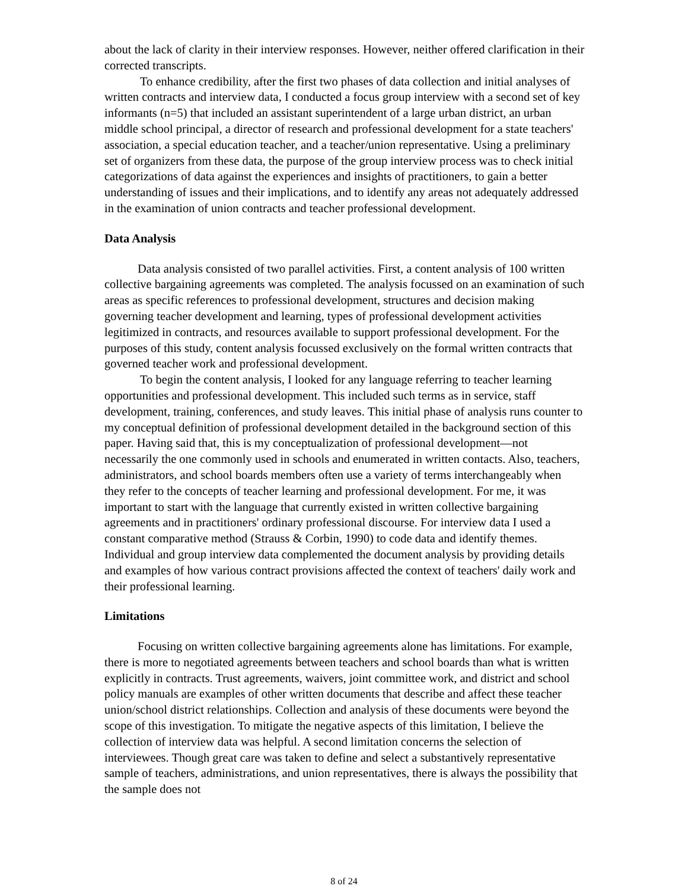about the lack of clarity in their interview responses. However, neither offered clarification in their corrected transcripts.
To enhance credibility, after the first two phases of data collection and initial analyses of written contracts and interview data, I conducted a focus group interview with a second set of key informants (n=5) that included an assistant superintendent of a large urban district, an urban middle school principal, a director of research and professional development for a state teachers' association, a special education teacher, and a teacher/union representative. Using a preliminary set of organizers from these data, the purpose of the group interview process was to check initial categorizations of data against the experiences and insights of practitioners, to gain a better understanding of issues and their implications, and to identify any areas not adequately addressed in the examination of union contracts and teacher professional development.
Data Analysis
Data analysis consisted of two parallel activities. First, a content analysis of 100 written collective bargaining agreements was completed. The analysis focussed on an examination of such areas as specific references to professional development, structures and decision making governing teacher development and learning, types of professional development activities legitimized in contracts, and resources available to support professional development. For the purposes of this study, content analysis focussed exclusively on the formal written contracts that governed teacher work and professional development.
To begin the content analysis, I looked for any language referring to teacher learning opportunities and professional development. This included such terms as in service, staff development, training, conferences, and study leaves. This initial phase of analysis runs counter to my conceptual definition of professional development detailed in the background section of this paper. Having said that, this is my conceptualization of professional development—not necessarily the one commonly used in schools and enumerated in written contacts. Also, teachers, administrators, and school boards members often use a variety of terms interchangeably when they refer to the concepts of teacher learning and professional development. For me, it was important to start with the language that currently existed in written collective bargaining agreements and in practitioners' ordinary professional discourse. For interview data I used a constant comparative method (Strauss & Corbin, 1990) to code data and identify themes. Individual and group interview data complemented the document analysis by providing details and examples of how various contract provisions affected the context of teachers' daily work and their professional learning.
Limitations
Focusing on written collective bargaining agreements alone has limitations. For example, there is more to negotiated agreements between teachers and school boards than what is written explicitly in contracts. Trust agreements, waivers, joint committee work, and district and school policy manuals are examples of other written documents that describe and affect these teacher union/school district relationships. Collection and analysis of these documents were beyond the scope of this investigation. To mitigate the negative aspects of this limitation, I believe the collection of interview data was helpful. A second limitation concerns the selection of interviewees. Though great care was taken to define and select a substantively representative sample of teachers, administrations, and union representatives, there is always the possibility that the sample does not
8 of 24